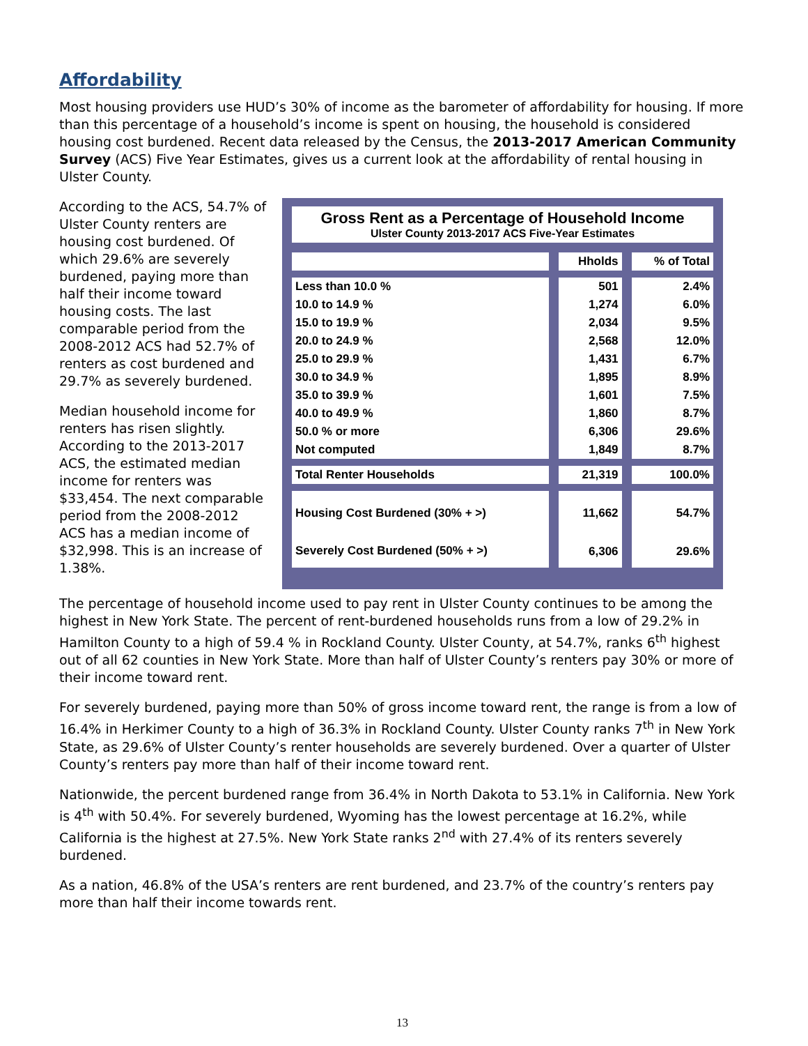Affordability
Most housing providers use HUD’s 30% of income as the barometer of affordability for housing. If more than this percentage of a household’s income is spent on housing, the household is considered housing cost burdened. Recent data released by the Census, the 2013-2017 American Community Survey (ACS) Five Year Estimates, gives us a current look at the affordability of rental housing in Ulster County.
According to the ACS, 54.7% of Ulster County renters are housing cost burdened. Of which 29.6% are severely burdened, paying more than half their income toward housing costs. The last comparable period from the 2008-2012 ACS had 52.7% of renters as cost burdened and 29.7% as severely burdened.
Median household income for renters has risen slightly. According to the 2013-2017 ACS, the estimated median income for renters was $33,454. The next comparable period from the 2008-2012 ACS has a median income of $32,998. This is an increase of 1.38%.
Gross Rent as a Percentage of Household Income
Ulster County 2013-2017 ACS Five-Year Estimates
| | Hholds | % of Total |
| --- | --- | --- |
| Less than 10.0 % | 501 | 2.4% |
| 10.0 to 14.9 % | 1,274 | 6.0% |
| 15.0 to 19.9 % | 2,034 | 9.5% |
| 20.0 to 24.9 % | 2,568 | 12.0% |
| 25.0 to 29.9 % | 1,431 | 6.7% |
| 30.0 to 34.9 % | 1,895 | 8.9% |
| 35.0 to 39.9 % | 1,601 | 7.5% |
| 40.0 to 49.9 % | 1,860 | 8.7% |
| 50.0 % or more | 6,306 | 29.6% |
| Not computed | 1,849 | 8.7% |
| Total Renter Households | 21,319 | 100.0% |
| Housing Cost Burdened (30% + >) | 11,662 | 54.7% |
| Severely Cost Burdened (50% + >) | 6,306 | 29.6% |
The percentage of household income used to pay rent in Ulster County continues to be among the highest in New York State. The percent of rent-burdened households runs from a low of 29.2% in Hamilton County to a high of 59.4 % in Rockland County. Ulster County, at 54.7%, ranks 6<sup>th</sup> highest out of all 62 counties in New York State. More than half of Ulster County’s renters pay 30% or more of their income toward rent.
For severely burdened, paying more than 50% of gross income toward rent, the range is from a low of 16.4% in Herkimer County to a high of 36.3% in Rockland County. Ulster County ranks 7<sup>th</sup> in New York State, as 29.6% of Ulster County’s renter households are severely burdened. Over a quarter of Ulster County’s renters pay more than half of their income toward rent.
Nationwide, the percent burdened range from 36.4% in North Dakota to 53.1% in California. New York is 4<sup>th</sup> with 50.4%. For severely burdened, Wyoming has the lowest percentage at 16.2%, while California is the highest at 27.5%. New York State ranks 2<sup>nd</sup> with 27.4% of its renters severely burdened.
As a nation, 46.8% of the USA’s renters are rent burdened, and 23.7% of the country’s renters pay more than half their income towards rent.
13